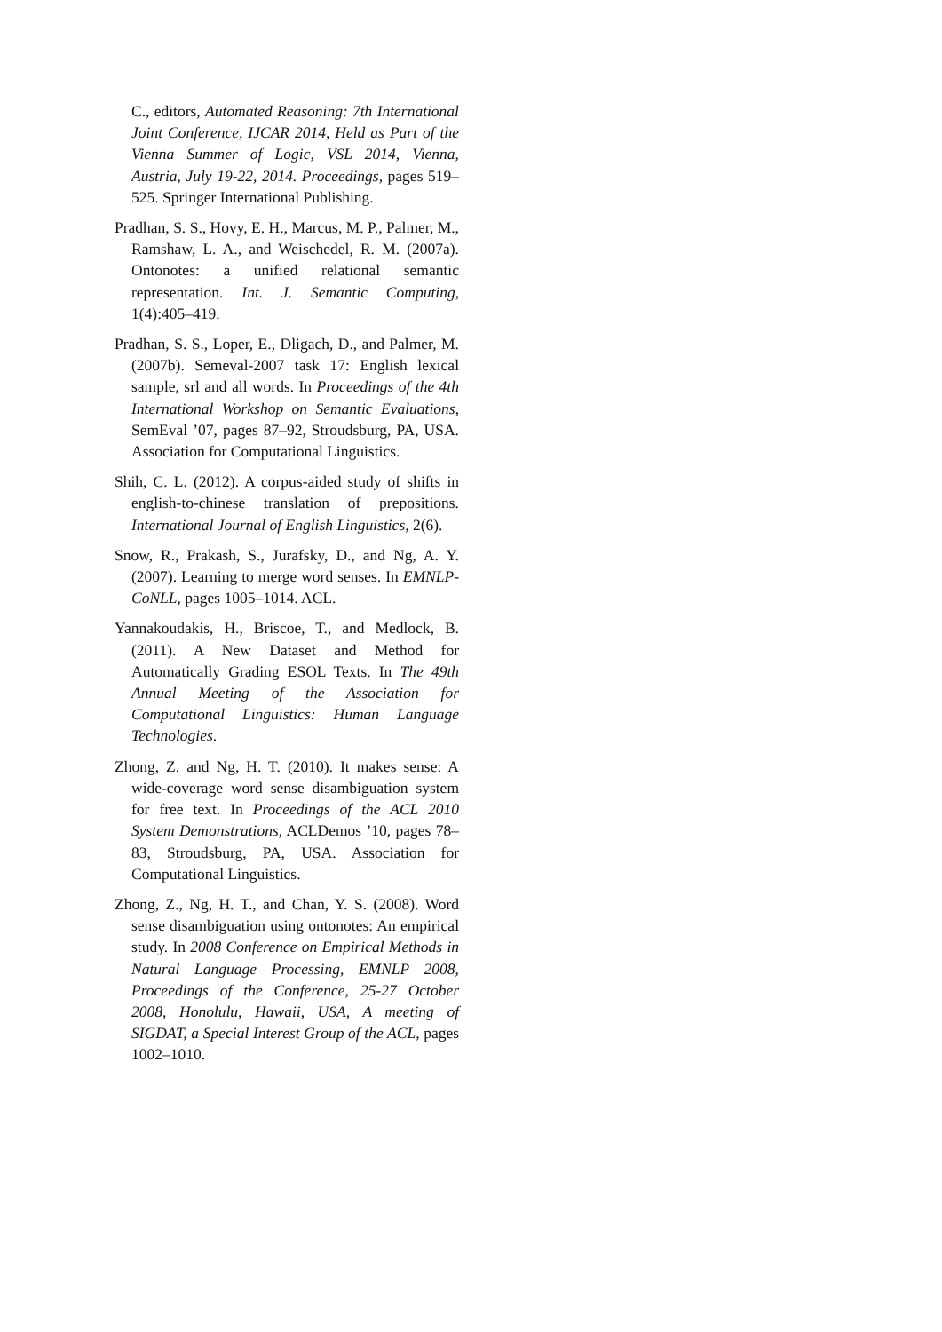C., editors, Automated Reasoning: 7th International Joint Conference, IJCAR 2014, Held as Part of the Vienna Summer of Logic, VSL 2014, Vienna, Austria, July 19-22, 2014. Proceedings, pages 519–525. Springer International Publishing.
Pradhan, S. S., Hovy, E. H., Marcus, M. P., Palmer, M., Ramshaw, L. A., and Weischedel, R. M. (2007a). Ontonotes: a unified relational semantic representation. Int. J. Semantic Computing, 1(4):405–419.
Pradhan, S. S., Loper, E., Dligach, D., and Palmer, M. (2007b). Semeval-2007 task 17: English lexical sample, srl and all words. In Proceedings of the 4th International Workshop on Semantic Evaluations, SemEval ’07, pages 87–92, Stroudsburg, PA, USA. Association for Computational Linguistics.
Shih, C. L. (2012). A corpus-aided study of shifts in english-to-chinese translation of prepositions. International Journal of English Linguistics, 2(6).
Snow, R., Prakash, S., Jurafsky, D., and Ng, A. Y. (2007). Learning to merge word senses. In EMNLP-CoNLL, pages 1005–1014. ACL.
Yannakoudakis, H., Briscoe, T., and Medlock, B. (2011). A New Dataset and Method for Automatically Grading ESOL Texts. In The 49th Annual Meeting of the Association for Computational Linguistics: Human Language Technologies.
Zhong, Z. and Ng, H. T. (2010). It makes sense: A wide-coverage word sense disambiguation system for free text. In Proceedings of the ACL 2010 System Demonstrations, ACLDemos ’10, pages 78–83, Stroudsburg, PA, USA. Association for Computational Linguistics.
Zhong, Z., Ng, H. T., and Chan, Y. S. (2008). Word sense disambiguation using ontonotes: An empirical study. In 2008 Conference on Empirical Methods in Natural Language Processing, EMNLP 2008, Proceedings of the Conference, 25-27 October 2008, Honolulu, Hawaii, USA, A meeting of SIGDAT, a Special Interest Group of the ACL, pages 1002–1010.